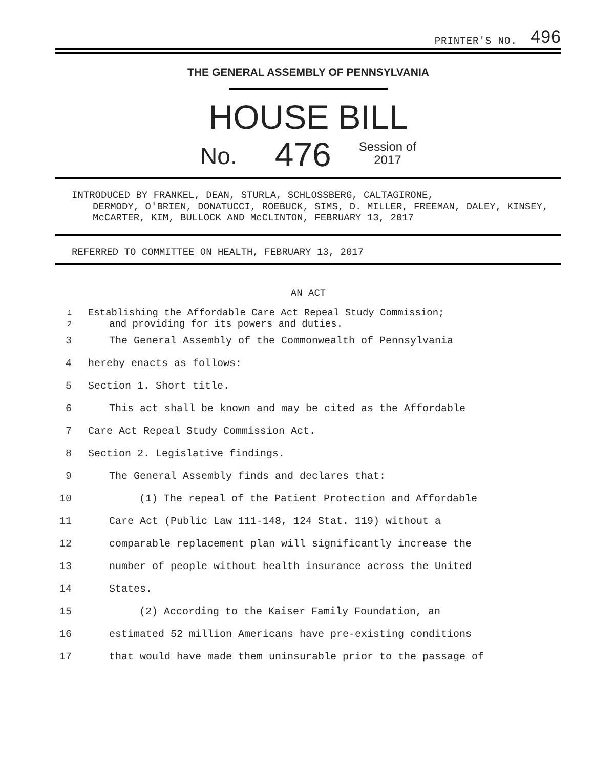PRINTER'S NO. 496
THE GENERAL ASSEMBLY OF PENNSYLVANIA
HOUSE BILL
No. 476 Session of
2017
INTRODUCED BY FRANKEL, DEAN, STURLA, SCHLOSSBERG, CALTAGIRONE,
DERMODY, O'BRIEN, DONATUCCI, ROEBUCK, SIMS, D. MILLER, FREEMAN, DALEY, KINSEY, McCARTER, KIM, BULLOCK AND McCLINTON, FEBRUARY 13, 2017
REFERRED TO COMMITTEE ON HEALTH, FEBRUARY 13, 2017
AN ACT
1
2 Establishing the Affordable Care Act Repeal Study Commission;
and providing for its powers and duties.
3 The General Assembly of the Commonwealth of Pennsylvania
4 hereby enacts as follows:
5 Section 1. Short title.
6 This act shall be known and may be cited as the Affordable
7 Care Act Repeal Study Commission Act.
8 Section 2. Legislative findings.
9 The General Assembly finds and declares that:
10 (1) The repeal of the Patient Protection and Affordable
11 Care Act (Public Law 111-148, 124 Stat. 119) without a
12 comparable replacement plan will significantly increase the
13 number of people without health insurance across the United
14 States.
15 (2) According to the Kaiser Family Foundation, an
16 estimated 52 million Americans have pre-existing conditions
17 that would have made them uninsurable prior to the passage of